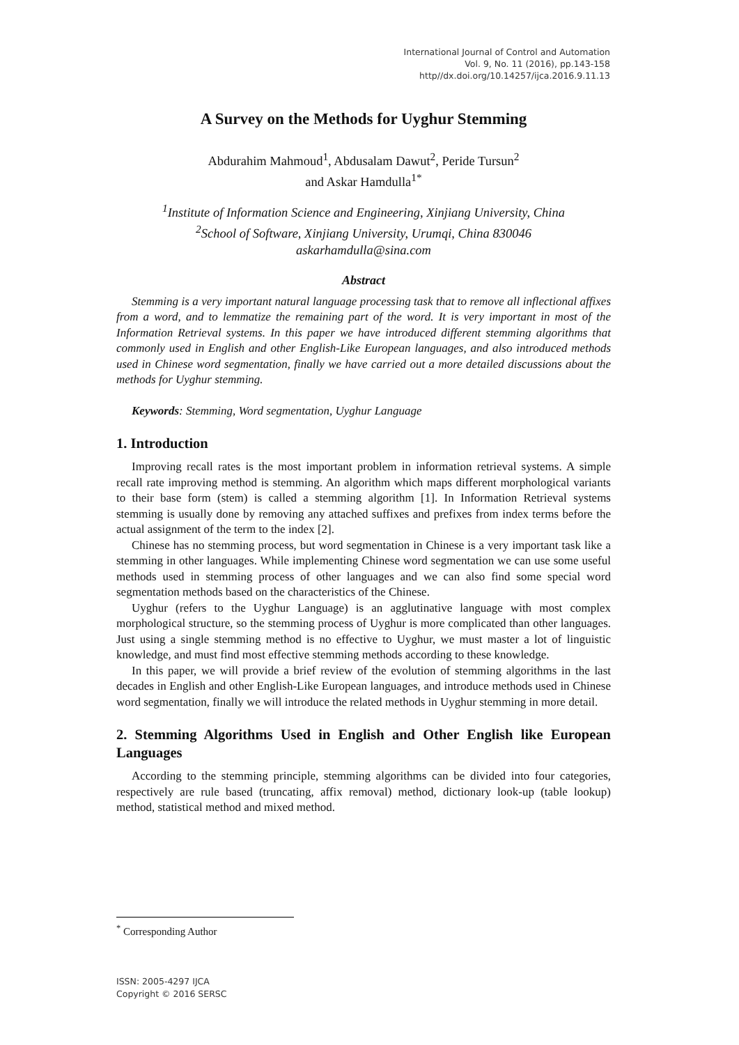International Journal of Control and Automation
Vol. 9, No. 11 (2016), pp.143-158
http//dx.doi.org/10.14257/ijca.2016.9.11.13
A Survey on the Methods for Uyghur Stemming
Abdurahim Mahmoud<sup>1</sup>, Abdusalam Dawut<sup>2</sup>, Peride Tursun<sup>2</sup>
and Askar Hamdulla<sup>1*</sup>
<sup>1</sup> Institute of Information Science and Engineering, Xinjiang University, China
<sup>2</sup> School of Software, Xinjiang University, Urumqi, China 830046
askarhamdulla@sina.com
Abstract
Stemming is a very important natural language processing task that to remove all inflectional affixes from a word, and to lemmatize the remaining part of the word. It is very important in most of the Information Retrieval systems. In this paper we have introduced different stemming algorithms that commonly used in English and other English-Like European languages, and also introduced methods used in Chinese word segmentation, finally we have carried out a more detailed discussions about the methods for Uyghur stemming.
Keywords: Stemming, Word segmentation, Uyghur Language
1. Introduction
Improving recall rates is the most important problem in information retrieval systems. A simple recall rate improving method is stemming. An algorithm which maps different morphological variants to their base form (stem) is called a stemming algorithm [1]. In Information Retrieval systems stemming is usually done by removing any attached suffixes and prefixes from index terms before the actual assignment of the term to the index [2].
Chinese has no stemming process, but word segmentation in Chinese is a very important task like a stemming in other languages. While implementing Chinese word segmentation we can use some useful methods used in stemming process of other languages and we can also find some special word segmentation methods based on the characteristics of the Chinese.
Uyghur (refers to the Uyghur Language) is an agglutinative language with most complex morphological structure, so the stemming process of Uyghur is more complicated than other languages. Just using a single stemming method is no effective to Uyghur, we must master a lot of linguistic knowledge, and must find most effective stemming methods according to these knowledge.
In this paper, we will provide a brief review of the evolution of stemming algorithms in the last decades in English and other English-Like European languages, and introduce methods used in Chinese word segmentation, finally we will introduce the related methods in Uyghur stemming in more detail.
2. Stemming Algorithms Used in English and Other English like European Languages
According to the stemming principle, stemming algorithms can be divided into four categories, respectively are rule based (truncating, affix removal) method, dictionary look-up (table lookup) method, statistical method and mixed method.
<sup>*</sup> Corresponding Author
ISSN: 2005-4297 IJCA
Copyright © 2016 SERSC